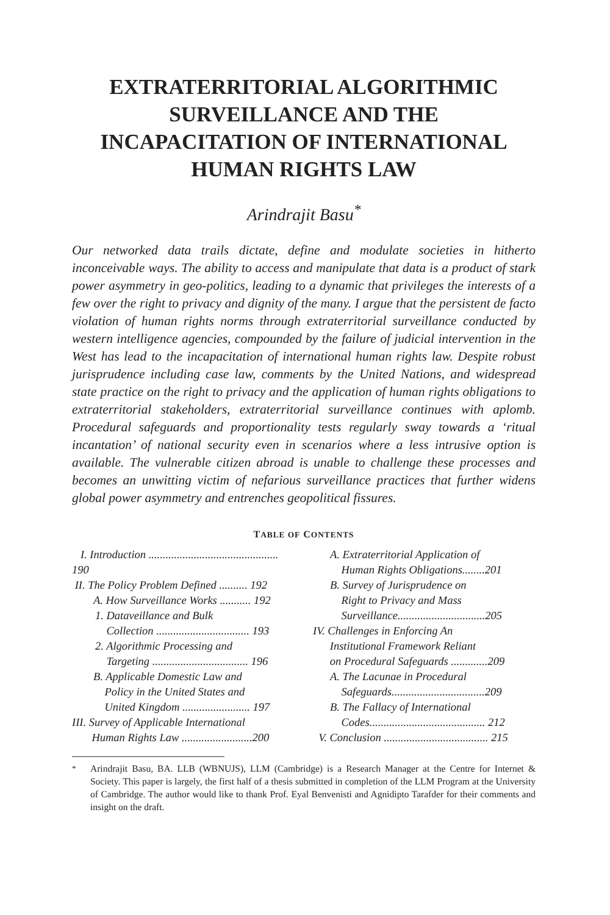EXTRATERRITORIAL ALGORITHMIC
SURVEILLANCE AND THE
INCAPACITATION OF INTERNATIONAL
HUMAN RIGHTS LAW
Arindrajit Basu<sup>*</sup>
Our networked data trails dictate, define and modulate societies in hitherto inconceivable ways. The ability to access and manipulate that data is a product of stark power asymmetry in geo-politics, leading to a dynamic that privileges the interests of a few over the right to privacy and dignity of the many. I argue that the persistent de facto violation of human rights norms through extraterritorial surveillance conducted by western intelligence agencies, compounded by the failure of judicial intervention in the West has lead to the incapacitation of international human rights law. Despite robust jurisprudence including case law, comments by the United Nations, and widespread state practice on the right to privacy and the application of human rights obligations to extraterritorial stakeholders, extraterritorial surveillance continues with aplomb. Procedural safeguards and proportionality tests regularly sway towards a ‘ritual incantation’ of national security even in scenarios where a less intrusive option is available. The vulnerable citizen abroad is unable to challenge these processes and becomes an unwitting victim of nefarious surveillance practices that further widens global power asymmetry and entrenches geopolitical fissures.
TABLE OF CONTENTS
I. Introduction .............................................. 190
II. The Policy Problem Defined .......... 192
A. How Surveillance Works ........... 192
1. Dataveillance and Bulk
Collection ................................. 193
2. Algorithmic Processing and
Targeting .................................. 196
B. Applicable Domestic Law and
Policy in the United States and
United Kingdom ........................ 197
III. Survey of Applicable International
Human Rights Law .........................200
A. Extraterritorial Application of
Human Rights Obligations........201
B. Survey of Jurisprudence on
Right to Privacy and Mass
Surveillance...............................205
IV. Challenges in Enforcing An
Institutional Framework Reliant
on Procedural Safeguards .............209
A. The Lacunae in Procedural
Safeguards.................................209
B. The Fallacy of International
Codes......................................... 212
V. Conclusion ..................................... 215
<sup>*</sup> Arindrajit Basu, BA. LLB (WBNUJS), LLM (Cambridge) is a Research Manager at the Centre for Internet & Society. This paper is largely, the first half of a thesis submitted in completion of the LLM Program at the University of Cambridge. The author would like to thank Prof. Eyal Benvenisti and Agnidipto Tarafder for their comments and insight on the draft.